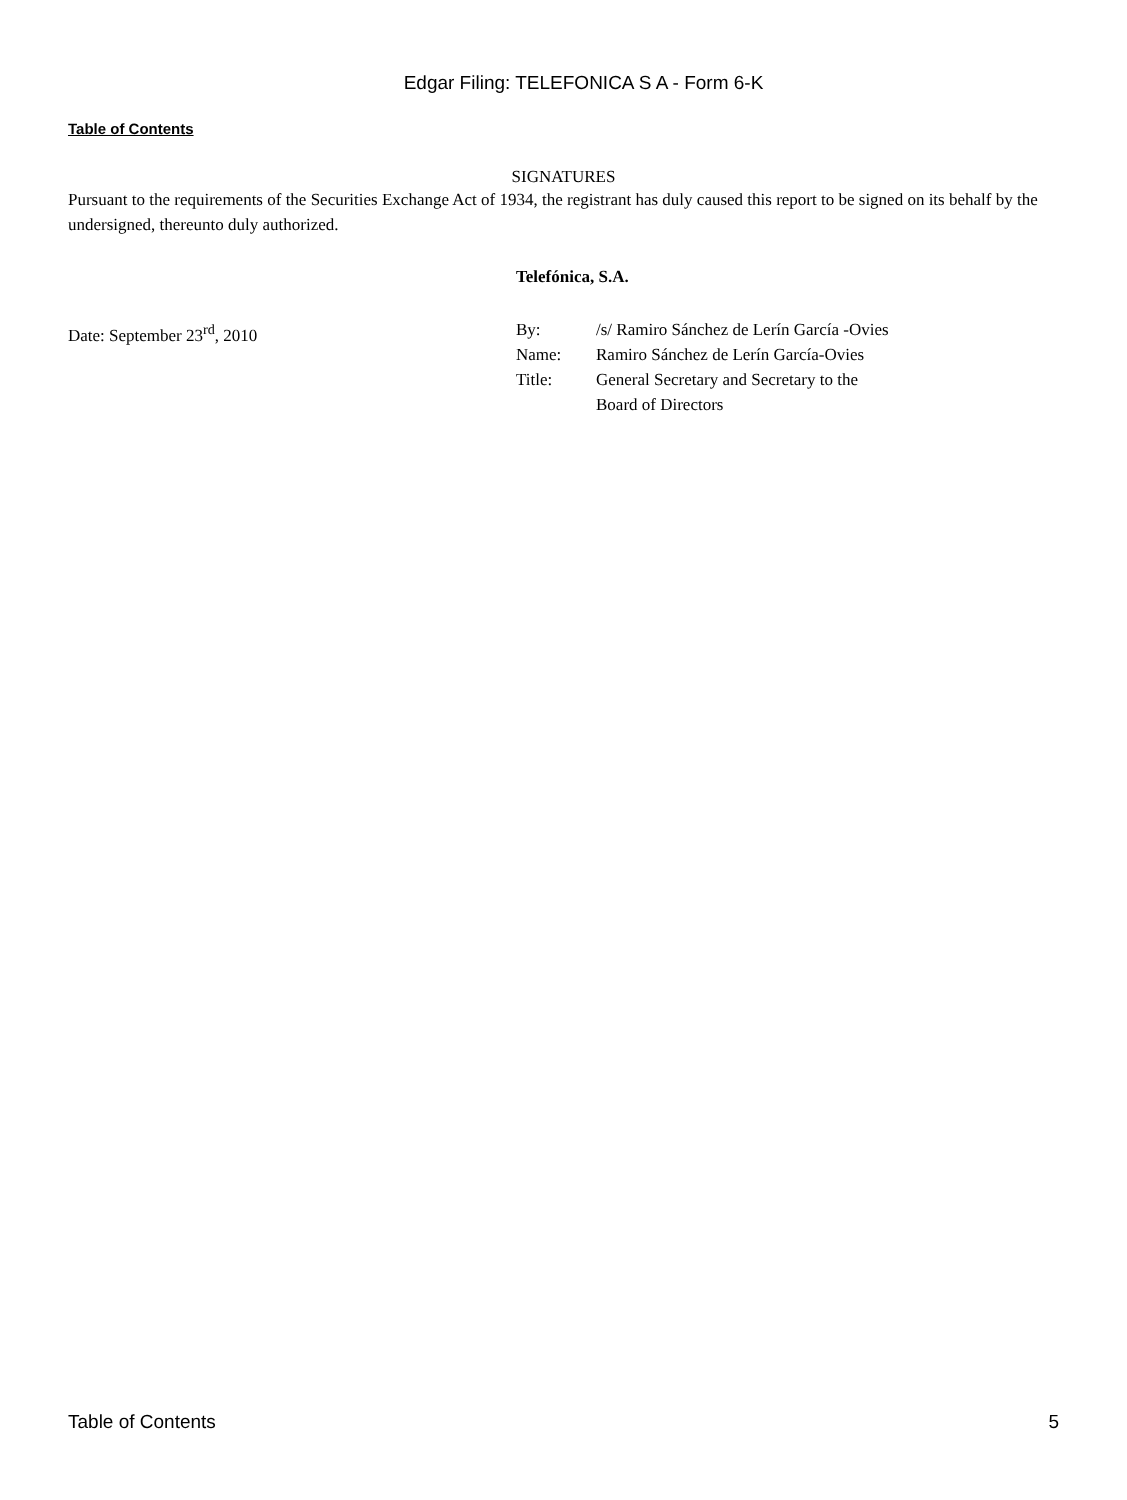Edgar Filing: TELEFONICA S A - Form 6-K
Table of Contents
SIGNATURES
Pursuant to the requirements of the Securities Exchange Act of 1934, the registrant has duly caused this report to be signed on its behalf by the undersigned, thereunto duly authorized.
Telefónica, S.A.
Date: September 23<sup>rd</sup>, 2010
| By: | /s/ Ramiro Sánchez de Lerín García -Ovies |
| Name: | Ramiro Sánchez de Lerín García-Ovies |
| Title: | General Secretary and Secretary to the Board of Directors |
Table of Contents 5